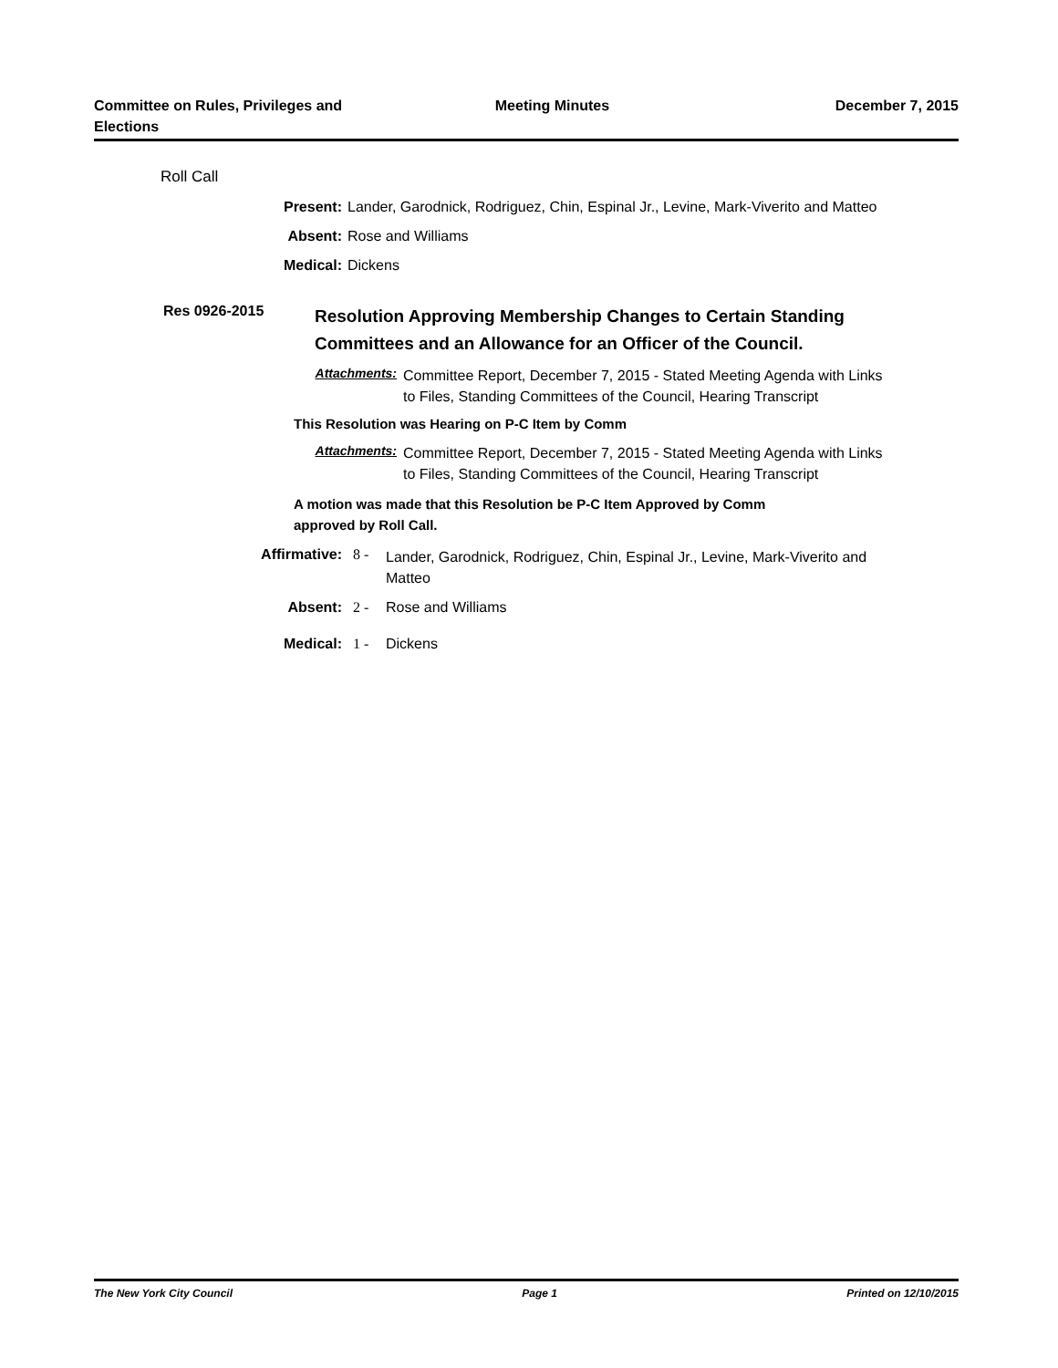Committee on Rules, Privileges and
Elections
Meeting Minutes December 7, 2015
Roll Call
Present: Lander, Garodnick, Rodriguez, Chin, Espinal Jr., Levine, Mark-Viverito and Matteo
Absent: Rose and Williams
Medical: Dickens
Res 0926-2015 Resolution Approving Membership Changes to Certain Standing
Committees and an Allowance for an Officer of the Council.
Attachments: Committee Report, December 7, 2015 - Stated Meeting Agenda with Links
to Files, Standing Committees of the Council, Hearing Transcript
This Resolution was Hearing on P-C Item by Comm
Attachments: Committee Report, December 7, 2015 - Stated Meeting Agenda with Links
to Files, Standing Committees of the Council, Hearing Transcript
A motion was made that this Resolution be P-C Item Approved by Comm
approved by Roll Call.
Affirmative: 8 - Lander, Garodnick, Rodriguez, Chin, Espinal Jr., Levine, Mark-Viverito and
Matteo
Absent: 2 - Rose and Williams
Medical: 1 - Dickens
The New York City Council Page 1 Printed on 12/10/2015